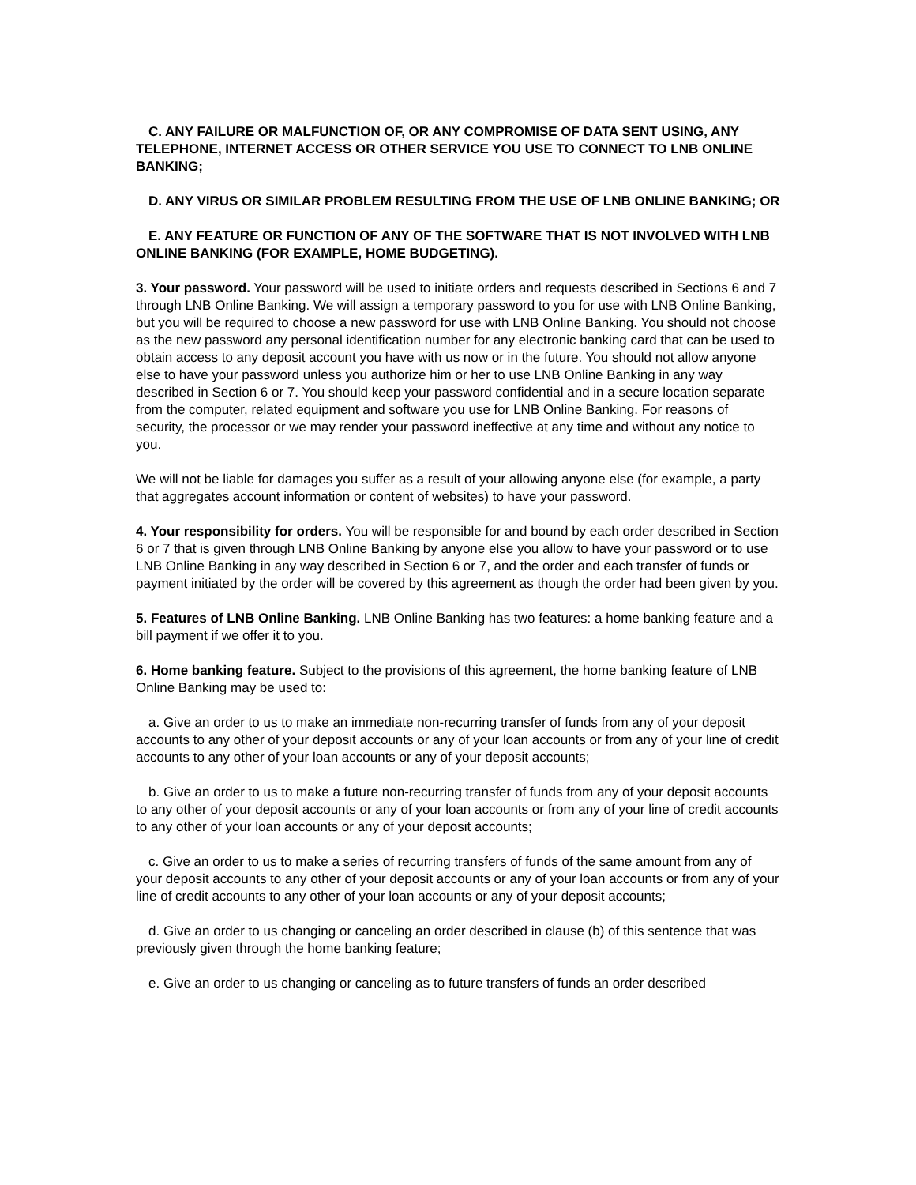C. ANY FAILURE OR MALFUNCTION OF, OR ANY COMPROMISE OF DATA SENT USING, ANY TELEPHONE, INTERNET ACCESS OR OTHER SERVICE YOU USE TO CONNECT TO LNB ONLINE BANKING;
D. ANY VIRUS OR SIMILAR PROBLEM RESULTING FROM THE USE OF LNB ONLINE BANKING; OR
E. ANY FEATURE OR FUNCTION OF ANY OF THE SOFTWARE THAT IS NOT INVOLVED WITH LNB ONLINE BANKING (FOR EXAMPLE, HOME BUDGETING).
3. Your password. Your password will be used to initiate orders and requests described in Sections 6 and 7 through LNB Online Banking. We will assign a temporary password to you for use with LNB Online Banking, but you will be required to choose a new password for use with LNB Online Banking. You should not choose as the new password any personal identification number for any electronic banking card that can be used to obtain access to any deposit account you have with us now or in the future. You should not allow anyone else to have your password unless you authorize him or her to use LNB Online Banking in any way described in Section 6 or 7. You should keep your password confidential and in a secure location separate from the computer, related equipment and software you use for LNB Online Banking. For reasons of security, the processor or we may render your password ineffective at any time and without any notice to you.
We will not be liable for damages you suffer as a result of your allowing anyone else (for example, a party that aggregates account information or content of websites) to have your password.
4. Your responsibility for orders. You will be responsible for and bound by each order described in Section 6 or 7 that is given through LNB Online Banking by anyone else you allow to have your password or to use LNB Online Banking in any way described in Section 6 or 7, and the order and each transfer of funds or payment initiated by the order will be covered by this agreement as though the order had been given by you.
5. Features of LNB Online Banking. LNB Online Banking has two features: a home banking feature and a bill payment if we offer it to you.
6. Home banking feature. Subject to the provisions of this agreement, the home banking feature of LNB Online Banking may be used to:
a. Give an order to us to make an immediate non-recurring transfer of funds from any of your deposit accounts to any other of your deposit accounts or any of your loan accounts or from any of your line of credit accounts to any other of your loan accounts or any of your deposit accounts;
b. Give an order to us to make a future non-recurring transfer of funds from any of your deposit accounts to any other of your deposit accounts or any of your loan accounts or from any of your line of credit accounts to any other of your loan accounts or any of your deposit accounts;
c. Give an order to us to make a series of recurring transfers of funds of the same amount from any of your deposit accounts to any other of your deposit accounts or any of your loan accounts or from any of your line of credit accounts to any other of your loan accounts or any of your deposit accounts;
d. Give an order to us changing or canceling an order described in clause (b) of this sentence that was previously given through the home banking feature;
e. Give an order to us changing or canceling as to future transfers of funds an order described